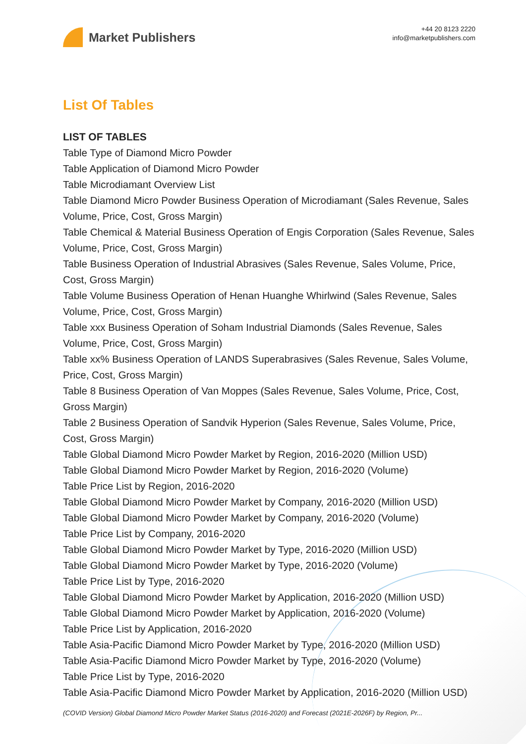Market Publishers
+44 20 8123 2220
info@marketpublishers.com
List Of Tables
LIST OF TABLES
Table Type of Diamond Micro Powder
Table Application of Diamond Micro Powder
Table Microdiamant Overview List
Table Diamond Micro Powder Business Operation of Microdiamant (Sales Revenue, Sales Volume, Price, Cost, Gross Margin)
Table Chemical & Material Business Operation of Engis Corporation (Sales Revenue, Sales Volume, Price, Cost, Gross Margin)
Table Business Operation of Industrial Abrasives (Sales Revenue, Sales Volume, Price, Cost, Gross Margin)
Table Volume Business Operation of Henan Huanghe Whirlwind (Sales Revenue, Sales Volume, Price, Cost, Gross Margin)
Table xxx Business Operation of Soham Industrial Diamonds (Sales Revenue, Sales Volume, Price, Cost, Gross Margin)
Table xx% Business Operation of LANDS Superabrasives (Sales Revenue, Sales Volume, Price, Cost, Gross Margin)
Table 8 Business Operation of Van Moppes (Sales Revenue, Sales Volume, Price, Cost, Gross Margin)
Table 2 Business Operation of Sandvik Hyperion (Sales Revenue, Sales Volume, Price, Cost, Gross Margin)
Table Global Diamond Micro Powder Market by Region, 2016-2020 (Million USD)
Table Global Diamond Micro Powder Market by Region, 2016-2020 (Volume)
Table Price List by Region, 2016-2020
Table Global Diamond Micro Powder Market by Company, 2016-2020 (Million USD)
Table Global Diamond Micro Powder Market by Company, 2016-2020 (Volume)
Table Price List by Company, 2016-2020
Table Global Diamond Micro Powder Market by Type, 2016-2020 (Million USD)
Table Global Diamond Micro Powder Market by Type, 2016-2020 (Volume)
Table Price List by Type, 2016-2020
Table Global Diamond Micro Powder Market by Application, 2016-2020 (Million USD)
Table Global Diamond Micro Powder Market by Application, 2016-2020 (Volume)
Table Price List by Application, 2016-2020
Table Asia-Pacific Diamond Micro Powder Market by Type, 2016-2020 (Million USD)
Table Asia-Pacific Diamond Micro Powder Market by Type, 2016-2020 (Volume)
Table Price List by Type, 2016-2020
Table Asia-Pacific Diamond Micro Powder Market by Application, 2016-2020 (Million USD)
(COVID Version) Global Diamond Micro Powder Market Status (2016-2020) and Forecast (2021E-2026F) by Region, Pr...